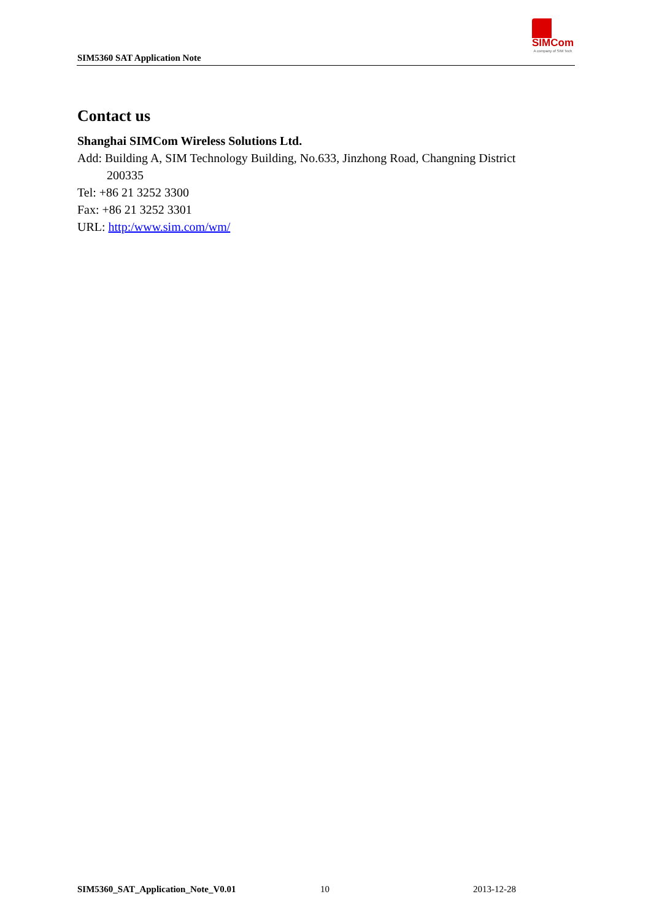SIM5360 SAT Application Note
SIMCom
A company of SIM Tech
Contact us
Shanghai SIMCom Wireless Solutions Ltd.
Add: Building A, SIM Technology Building, No.633, Jinzhong Road, Changning District
200335
Tel: +86 21 3252 3300
Fax: +86 21 3252 3301
URL: http:/www.sim.com/wm/
SIM5360_SAT_Application_Note_V0.01
10 2013-12-28